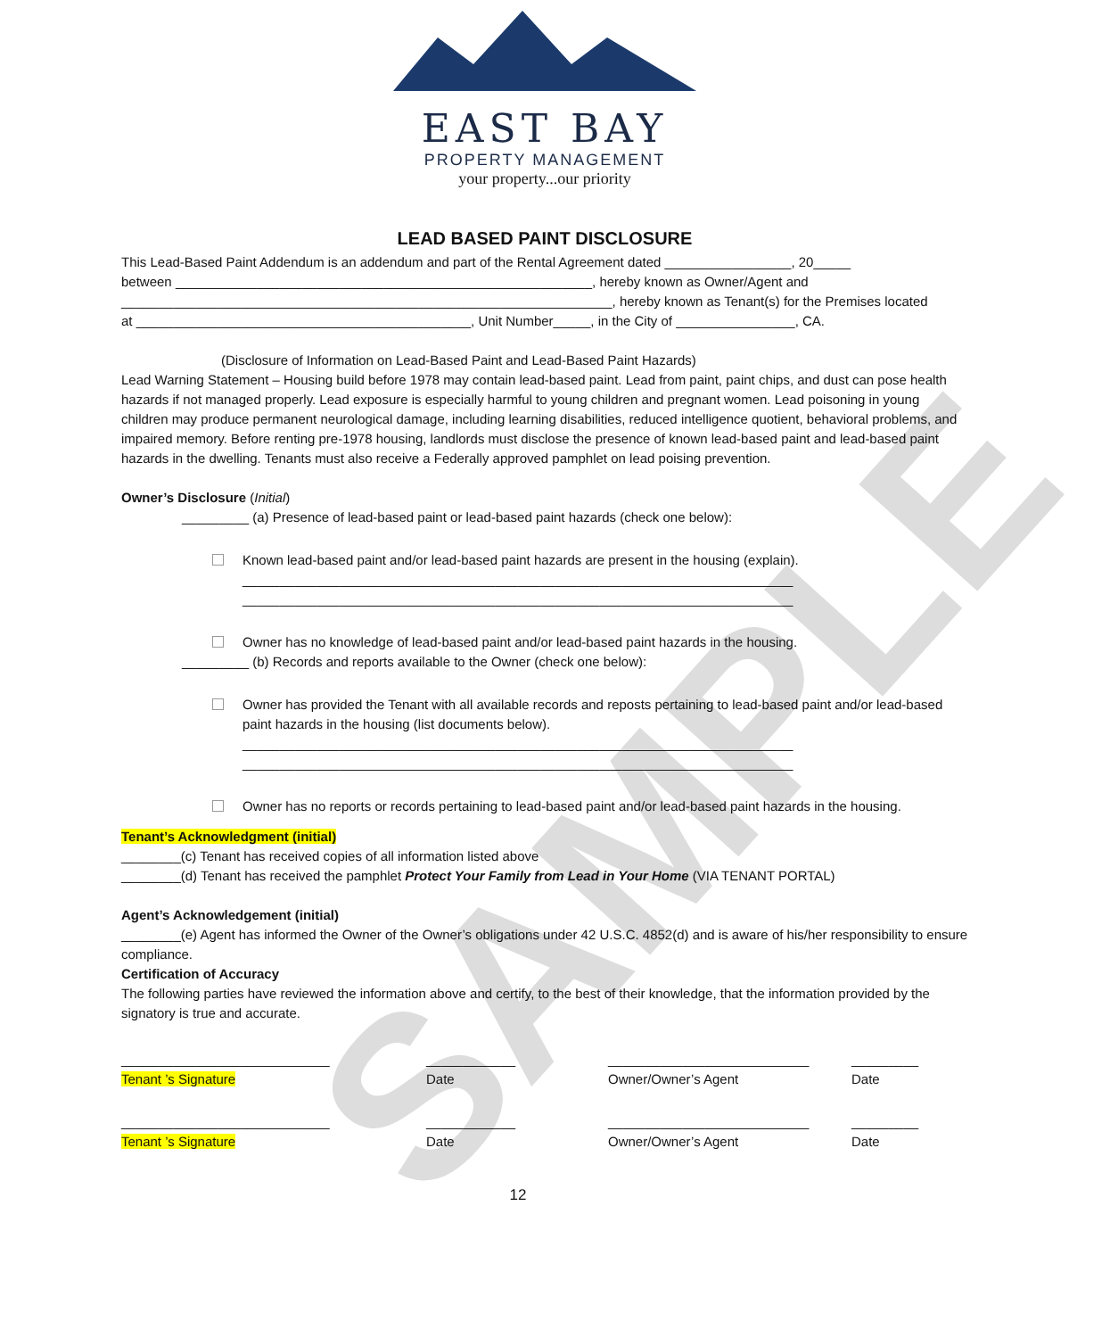SAMPLE
EAST BAY
PROPERTY MANAGEMENT
your property...our priority
LEAD BASED PAINT DISCLOSURE
This Lead-Based Paint Addendum is an addendum and part of the Rental Agreement dated _________________, 20_____
between ________________________________________________________, hereby known as Owner/Agent and
__________________________________________________________________, hereby known as Tenant(s) for the Premises located
at _____________________________________________, Unit Number_____, in the City of ________________, CA.
(Disclosure of Information on Lead-Based Paint and Lead-Based Paint Hazards)
Lead Warning Statement – Housing build before 1978 may contain lead-based paint. Lead from paint, paint chips, and dust can pose health hazards if not managed properly. Lead exposure is especially harmful to young children and pregnant women. Lead poisoning in young children may produce permanent neurological damage, including learning disabilities, reduced intelligence quotient, behavioral problems, and impaired memory. Before renting pre-1978 housing, landlords must disclose the presence of known lead-based paint and lead-based paint hazards in the dwelling. Tenants must also receive a Federally approved pamphlet on lead poising prevention.
Owner’s Disclosure (Initial)
_________ (a) Presence of lead-based paint or lead-based paint hazards (check one below):
Known lead-based paint and/or lead-based paint hazards are present in the housing (explain).
__________________________________________________________________________
__________________________________________________________________________
Owner has no knowledge of lead-based paint and/or lead-based paint hazards in the housing.
_________ (b) Records and reports available to the Owner (check one below):
Owner has provided the Tenant with all available records and reposts pertaining to lead-based paint and/or lead-based paint hazards in the housing (list documents below).
__________________________________________________________________________
__________________________________________________________________________
Owner has no reports or records pertaining to lead-based paint and/or lead-based paint hazards in the housing.
Tenant’s Acknowledgment (initial)
________(c) Tenant has received copies of all information listed above
________(d) Tenant has received the pamphlet Protect Your Family from Lead in Your Home (VIA TENANT PORTAL)
Agent’s Acknowledgement (initial)
________(e) Agent has informed the Owner of the Owner’s obligations under 42 U.S.C. 4852(d) and is aware of his/her responsibility to ensure compliance.
Certification of Accuracy
The following parties have reviewed the information above and certify, to the best of their knowledge, that the information provided by the signatory is true and accurate.
____________________________
Tenant ’s Signature
____________
Date
___________________________
Owner/Owner’s Agent
_________
Date
____________________________
Tenant ’s Signature
____________
Date
___________________________
Owner/Owner’s Agent
_________
Date
12